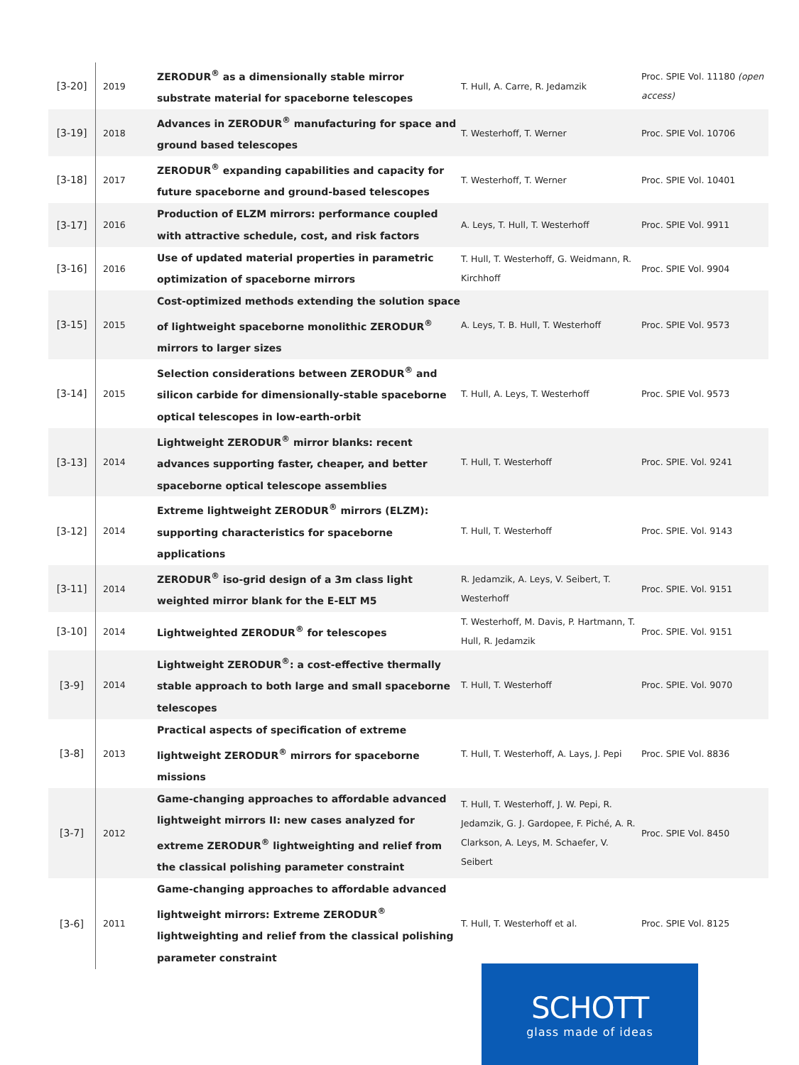| [3-20] | 2019 | ZERODUR<sup>®</sup> as a dimensionally stable mirror substrate material for spaceborne telescopes | T. Hull, A. Carre, R. Jedamzik | Proc. SPIE Vol. 11180 (open access) |
| [3-19] | 2018 | Advances in ZERODUR<sup>®</sup> manufacturing for space and ground based telescopes | T. Westerhoff, T. Werner | Proc. SPIE Vol. 10706 |
| [3-18] | 2017 | ZERODUR<sup>®</sup> expanding capabilities and capacity for future spaceborne and ground-based telescopes | T. Westerhoff, T. Werner | Proc. SPIE Vol. 10401 |
| [3-17] | 2016 | Production of ELZM mirrors: performance coupled with attractive schedule, cost, and risk factors | A. Leys, T. Hull, T. Westerhoff | Proc. SPIE Vol. 9911 |
| [3-16] | 2016 | Use of updated material properties in parametric optimization of spaceborne mirrors | T. Hull, T. Westerhoff, G. Weidmann, R. Kirchhoff | Proc. SPIE Vol. 9904 |
| [3-15] | 2015 | Cost-optimized methods extending the solution space of lightweight spaceborne monolithic ZERODUR<sup>®</sup> mirrors to larger sizes | A. Leys, T. B. Hull, T. Westerhoff | Proc. SPIE Vol. 9573 |
| [3-14] | 2015 | Selection considerations between ZERODUR<sup>®</sup> and silicon carbide for dimensionally-stable spaceborne optical telescopes in low-earth-orbit | T. Hull, A. Leys, T. Westerhoff | Proc. SPIE Vol. 9573 |
| [3-13] | 2014 | Lightweight ZERODUR<sup>®</sup> mirror blanks: recent advances supporting faster, cheaper, and better spaceborne optical telescope assemblies | T. Hull, T. Westerhoff | Proc. SPIE. Vol. 9241 |
| [3-12] | 2014 | Extreme lightweight ZERODUR<sup>®</sup> mirrors (ELZM): supporting characteristics for spaceborne applications | T. Hull, T. Westerhoff | Proc. SPIE. Vol. 9143 |
| [3-11] | 2014 | ZERODUR<sup>®</sup> iso-grid design of a 3m class light weighted mirror blank for the E-ELT M5 | R. Jedamzik, A. Leys, V. Seibert, T. Westerhoff | Proc. SPIE. Vol. 9151 |
| [3-10] | 2014 | Lightweighted ZERODUR<sup>®</sup> for telescopes | T. Westerhoff, M. Davis, P. Hartmann, T. Hull, R. Jedamzik | Proc. SPIE. Vol. 9151 |
| [3-9] | 2014 | Lightweight ZERODUR<sup>®</sup>: a cost-effective thermally stable approach to both large and small spaceborne telescopes | T. Hull, T. Westerhoff | Proc. SPIE. Vol. 9070 |
| [3-8] | 2013 | Practical aspects of specification of extreme lightweight ZERODUR<sup>®</sup> mirrors for spaceborne missions | T. Hull, T. Westerhoff, A. Lays, J. Pepi | Proc. SPIE Vol. 8836 |
| [3-7] | 2012 | Game-changing approaches to affordable advanced lightweight mirrors II: new cases analyzed for extreme ZERODUR<sup>®</sup> lightweighting and relief from the classical polishing parameter constraint | T. Hull, T. Westerhoff, J. W. Pepi, R. Jedamzik, G. J. Gardopee, F. Piché, A. R. Clarkson, A. Leys, M. Schaefer, V. Seibert | Proc. SPIE Vol. 8450 |
| [3-6] | 2011 | Game-changing approaches to affordable advanced lightweight mirrors: Extreme ZERODUR<sup>®</sup> lightweighting and relief from the classical polishing parameter constraint | T. Hull, T. Westerhoff et al. | Proc. SPIE Vol. 8125 |
SCHOTT
glass made of ideas